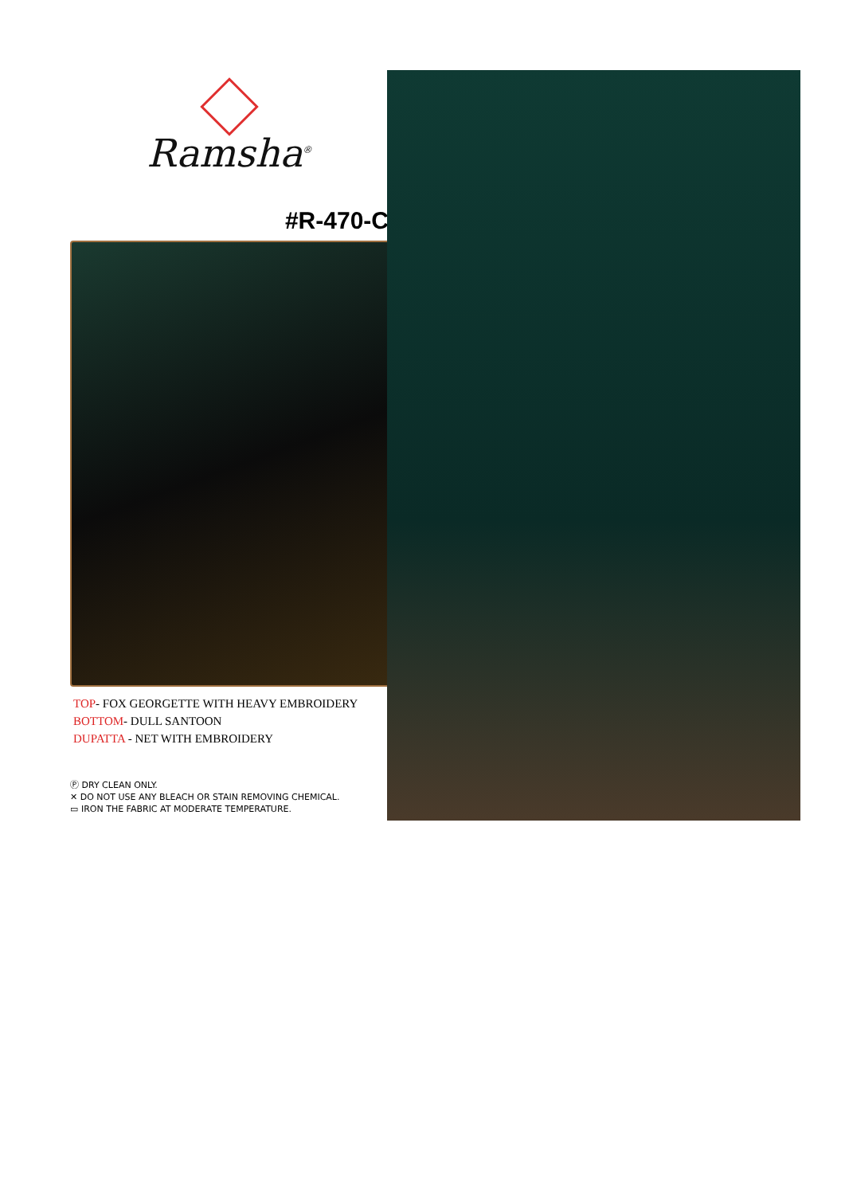Ramsha<sup>®</sup>
#R-470-C
TOP- FOX GEORGETTE WITH HEAVY EMBROIDERY
BOTTOM- DULL SANTOON
DUPATTA - NET WITH EMBROIDERY
Ⓟ DRY CLEAN ONLY.
✕ DO NOT USE ANY BLEACH OR STAIN REMOVING CHEMICAL.
▭ IRON THE FABRIC AT MODERATE TEMPERATURE.